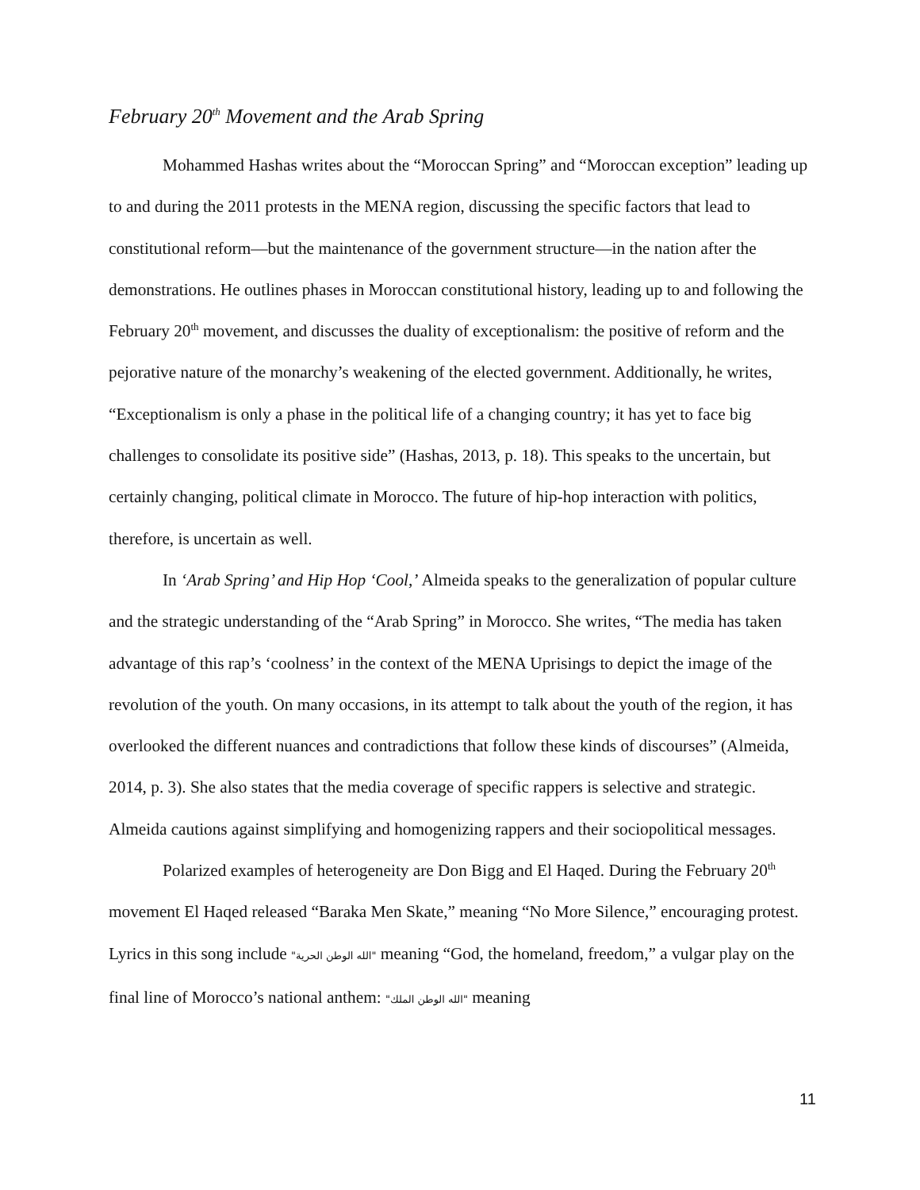February 20<sup>th</sup> Movement and the Arab Spring
Mohammed Hashas writes about the “Moroccan Spring” and “Moroccan exception” leading up to and during the 2011 protests in the MENA region, discussing the specific factors that lead to constitutional reform—but the maintenance of the government structure—in the nation after the demonstrations. He outlines phases in Moroccan constitutional history, leading up to and following the February 20<sup>th</sup> movement, and discusses the duality of exceptionalism: the positive of reform and the pejorative nature of the monarchy’s weakening of the elected government. Additionally, he writes, “Exceptionalism is only a phase in the political life of a changing country; it has yet to face big challenges to consolidate its positive side” (Hashas, 2013, p. 18). This speaks to the uncertain, but certainly changing, political climate in Morocco. The future of hip-hop interaction with politics, therefore, is uncertain as well.
In ‘Arab Spring’ and Hip Hop ‘Cool,’ Almeida speaks to the generalization of popular culture and the strategic understanding of the “Arab Spring” in Morocco. She writes, “The media has taken advantage of this rap’s ‘coolness’ in the context of the MENA Uprisings to depict the image of the revolution of the youth. On many occasions, in its attempt to talk about the youth of the region, it has overlooked the different nuances and contradictions that follow these kinds of discourses” (Almeida, 2014, p. 3). She also states that the media coverage of specific rappers is selective and strategic. Almeida cautions against simplifying and homogenizing rappers and their sociopolitical messages.
Polarized examples of heterogeneity are Don Bigg and El Haqed. During the February 20<sup>th</sup> movement El Haqed released “Baraka Men Skate,” meaning “No More Silence,” encouraging protest. Lyrics in this song include "الله الوطن الحرية" meaning “God, the homeland, freedom,” a vulgar play on the final line of Morocco’s national anthem: "الله الوطن الملك" meaning
11